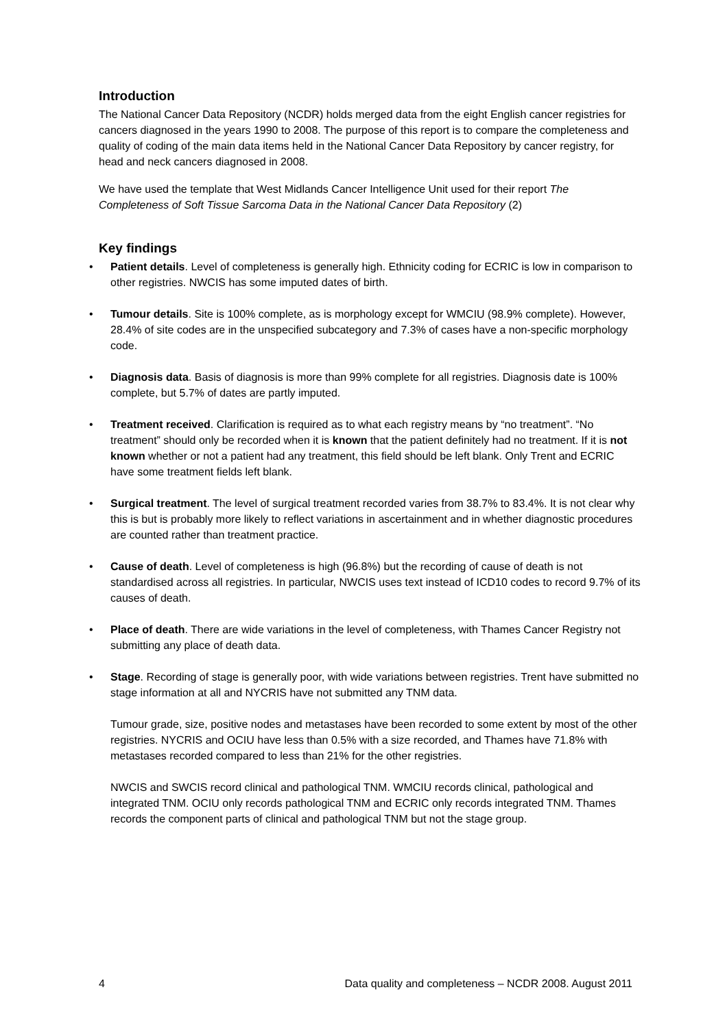Introduction
The National Cancer Data Repository (NCDR) holds merged data from the eight English cancer registries for cancers diagnosed in the years 1990 to 2008. The purpose of this report is to compare the completeness and quality of coding of the main data items held in the National Cancer Data Repository by cancer registry, for head and neck cancers diagnosed in 2008.
We have used the template that West Midlands Cancer Intelligence Unit used for their report The Completeness of Soft Tissue Sarcoma Data in the National Cancer Data Repository (2)
Key findings
• Patient details. Level of completeness is generally high. Ethnicity coding for ECRIC is low in comparison to other registries. NWCIS has some imputed dates of birth.
• Tumour details. Site is 100% complete, as is morphology except for WMCIU (98.9% complete). However, 28.4% of site codes are in the unspecified subcategory and 7.3% of cases have a non-specific morphology code.
• Diagnosis data. Basis of diagnosis is more than 99% complete for all registries. Diagnosis date is 100% complete, but 5.7% of dates are partly imputed.
• Treatment received. Clarification is required as to what each registry means by “no treatment”. “No treatment” should only be recorded when it is known that the patient definitely had no treatment. If it is not known whether or not a patient had any treatment, this field should be left blank. Only Trent and ECRIC have some treatment fields left blank.
• Surgical treatment. The level of surgical treatment recorded varies from 38.7% to 83.4%. It is not clear why this is but is probably more likely to reflect variations in ascertainment and in whether diagnostic procedures are counted rather than treatment practice.
• Cause of death. Level of completeness is high (96.8%) but the recording of cause of death is not standardised across all registries. In particular, NWCIS uses text instead of ICD10 codes to record 9.7% of its causes of death.
• Place of death. There are wide variations in the level of completeness, with Thames Cancer Registry not submitting any place of death data.
• Stage. Recording of stage is generally poor, with wide variations between registries. Trent have submitted no stage information at all and NYCRIS have not submitted any TNM data.
Tumour grade, size, positive nodes and metastases have been recorded to some extent by most of the other registries. NYCRIS and OCIU have less than 0.5% with a size recorded, and Thames have 71.8% with metastases recorded compared to less than 21% for the other registries.
NWCIS and SWCIS record clinical and pathological TNM. WMCIU records clinical, pathological and integrated TNM. OCIU only records pathological TNM and ECRIC only records integrated TNM. Thames records the component parts of clinical and pathological TNM but not the stage group.
4 Data quality and completeness – NCDR 2008. August 2011